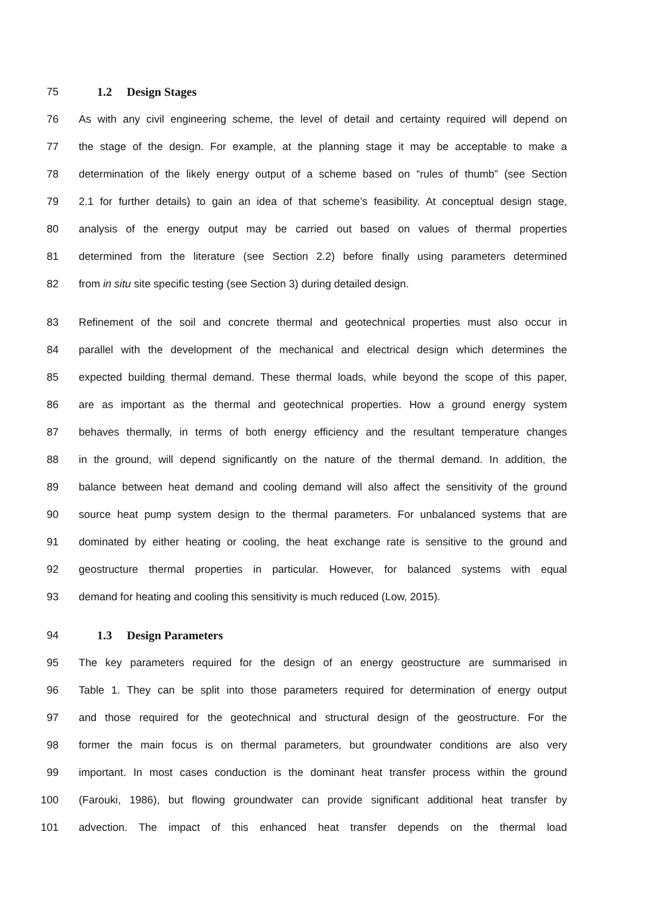75 1.2 Design Stages
76 As with any civil engineering scheme, the level of detail and certainty required will depend on
77 the stage of the design. For example, at the planning stage it may be acceptable to make a
78 determination of the likely energy output of a scheme based on “rules of thumb” (see Section
79 2.1 for further details) to gain an idea of that scheme’s feasibility. At conceptual design stage,
80 analysis of the energy output may be carried out based on values of thermal properties
81 determined from the literature (see Section 2.2) before finally using parameters determined
82 from in situ site specific testing (see Section 3) during detailed design.
83 Refinement of the soil and concrete thermal and geotechnical properties must also occur in
84 parallel with the development of the mechanical and electrical design which determines the
85 expected building thermal demand. These thermal loads, while beyond the scope of this paper,
86 are as important as the thermal and geotechnical properties. How a ground energy system
87 behaves thermally, in terms of both energy efficiency and the resultant temperature changes
88 in the ground, will depend significantly on the nature of the thermal demand. In addition, the
89 balance between heat demand and cooling demand will also affect the sensitivity of the ground
90 source heat pump system design to the thermal parameters. For unbalanced systems that are
91 dominated by either heating or cooling, the heat exchange rate is sensitive to the ground and
92 geostructure thermal properties in particular. However, for balanced systems with equal
93 demand for heating and cooling this sensitivity is much reduced (Low, 2015).
94 1.3 Design Parameters
95 The key parameters required for the design of an energy geostructure are summarised in
96 Table 1. They can be split into those parameters required for determination of energy output
97 and those required for the geotechnical and structural design of the geostructure. For the
98 former the main focus is on thermal parameters, but groundwater conditions are also very
99 important. In most cases conduction is the dominant heat transfer process within the ground
100 (Farouki, 1986), but flowing groundwater can provide significant additional heat transfer by
101 advection. The impact of this enhanced heat transfer depends on the thermal load